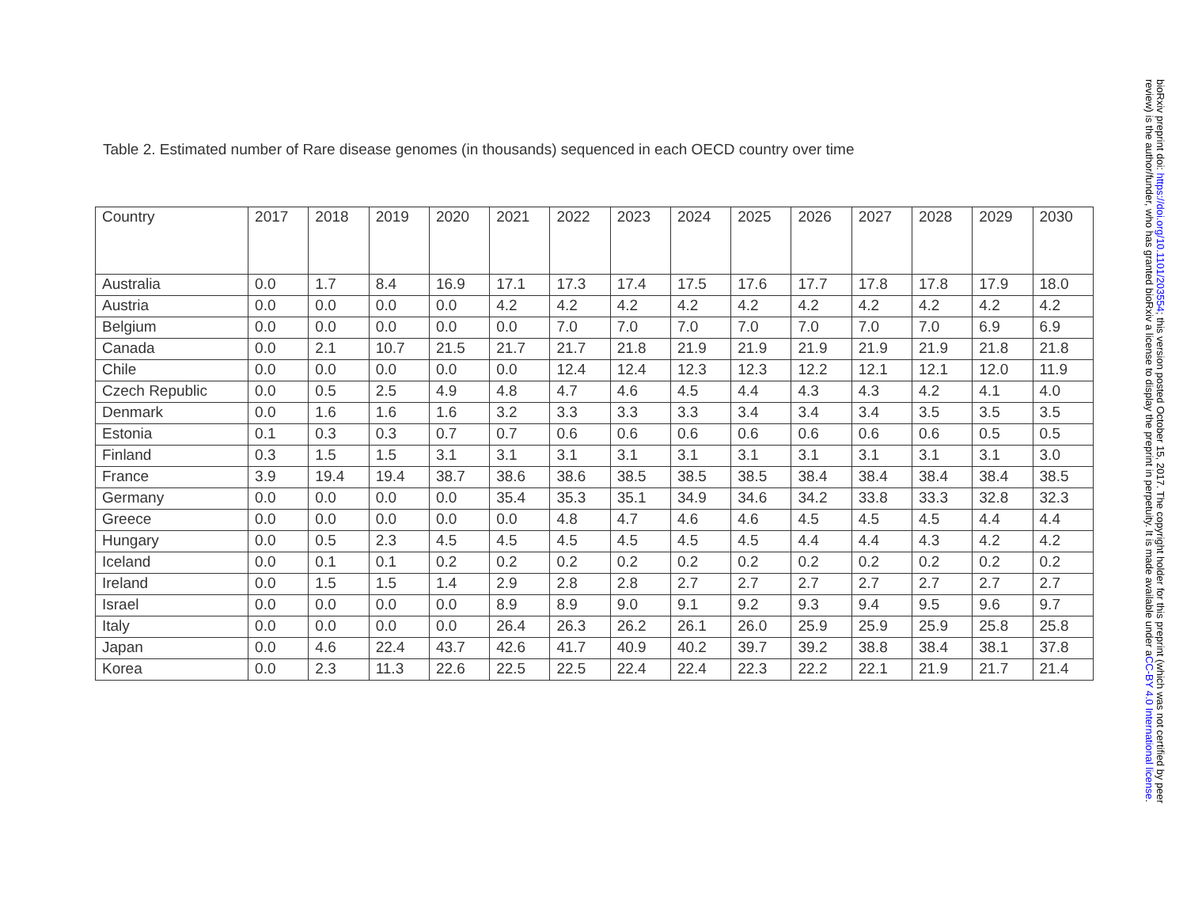Table 2. Estimated number of Rare disease genomes (in thousands) sequenced in each OECD country over time
| Country | 2017 | 2018 | 2019 | 2020 | 2021 | 2022 | 2023 | 2024 | 2025 | 2026 | 2027 | 2028 | 2029 | 2030 |
| --- | --- | --- | --- | --- | --- | --- | --- | --- | --- | --- | --- | --- | --- | --- |
| Australia | 0.0 | 1.7 | 8.4 | 16.9 | 17.1 | 17.3 | 17.4 | 17.5 | 17.6 | 17.7 | 17.8 | 17.8 | 17.9 | 18.0 |
| Austria | 0.0 | 0.0 | 0.0 | 0.0 | 4.2 | 4.2 | 4.2 | 4.2 | 4.2 | 4.2 | 4.2 | 4.2 | 4.2 | 4.2 |
| Belgium | 0.0 | 0.0 | 0.0 | 0.0 | 0.0 | 7.0 | 7.0 | 7.0 | 7.0 | 7.0 | 7.0 | 7.0 | 6.9 | 6.9 |
| Canada | 0.0 | 2.1 | 10.7 | 21.5 | 21.7 | 21.7 | 21.8 | 21.9 | 21.9 | 21.9 | 21.9 | 21.9 | 21.8 | 21.8 |
| Chile | 0.0 | 0.0 | 0.0 | 0.0 | 0.0 | 12.4 | 12.4 | 12.3 | 12.3 | 12.2 | 12.1 | 12.1 | 12.0 | 11.9 |
| Czech Republic | 0.0 | 0.5 | 2.5 | 4.9 | 4.8 | 4.7 | 4.6 | 4.5 | 4.4 | 4.3 | 4.3 | 4.2 | 4.1 | 4.0 |
| Denmark | 0.0 | 1.6 | 1.6 | 1.6 | 3.2 | 3.3 | 3.3 | 3.3 | 3.4 | 3.4 | 3.4 | 3.5 | 3.5 | 3.5 |
| Estonia | 0.1 | 0.3 | 0.3 | 0.7 | 0.7 | 0.6 | 0.6 | 0.6 | 0.6 | 0.6 | 0.6 | 0.6 | 0.5 | 0.5 |
| Finland | 0.3 | 1.5 | 1.5 | 3.1 | 3.1 | 3.1 | 3.1 | 3.1 | 3.1 | 3.1 | 3.1 | 3.1 | 3.1 | 3.0 |
| France | 3.9 | 19.4 | 19.4 | 38.7 | 38.6 | 38.6 | 38.5 | 38.5 | 38.5 | 38.4 | 38.4 | 38.4 | 38.4 | 38.5 |
| Germany | 0.0 | 0.0 | 0.0 | 0.0 | 35.4 | 35.3 | 35.1 | 34.9 | 34.6 | 34.2 | 33.8 | 33.3 | 32.8 | 32.3 |
| Greece | 0.0 | 0.0 | 0.0 | 0.0 | 0.0 | 4.8 | 4.7 | 4.6 | 4.6 | 4.5 | 4.5 | 4.5 | 4.4 | 4.4 |
| Hungary | 0.0 | 0.5 | 2.3 | 4.5 | 4.5 | 4.5 | 4.5 | 4.5 | 4.5 | 4.4 | 4.4 | 4.3 | 4.2 | 4.2 |
| Iceland | 0.0 | 0.1 | 0.1 | 0.2 | 0.2 | 0.2 | 0.2 | 0.2 | 0.2 | 0.2 | 0.2 | 0.2 | 0.2 | 0.2 |
| Ireland | 0.0 | 1.5 | 1.5 | 1.4 | 2.9 | 2.8 | 2.8 | 2.7 | 2.7 | 2.7 | 2.7 | 2.7 | 2.7 | 2.7 |
| Israel | 0.0 | 0.0 | 0.0 | 0.0 | 8.9 | 8.9 | 9.0 | 9.1 | 9.2 | 9.3 | 9.4 | 9.5 | 9.6 | 9.7 |
| Italy | 0.0 | 0.0 | 0.0 | 0.0 | 26.4 | 26.3 | 26.2 | 26.1 | 26.0 | 25.9 | 25.9 | 25.9 | 25.8 | 25.8 |
| Japan | 0.0 | 4.6 | 22.4 | 43.7 | 42.6 | 41.7 | 40.9 | 40.2 | 39.7 | 39.2 | 38.8 | 38.4 | 38.1 | 37.8 |
| Korea | 0.0 | 2.3 | 11.3 | 22.6 | 22.5 | 22.5 | 22.4 | 22.4 | 22.3 | 22.2 | 22.1 | 21.9 | 21.7 | 21.4 |
bioRxiv preprint doi: https://doi.org/10.1101/203554; this version posted October 15, 2017. The copyright holder for this preprint (which was not certified by peer review) is the author/funder, who has granted bioRxiv a license to display the preprint in perpetuity. It is made available under aCC-BY 4.0 International license.